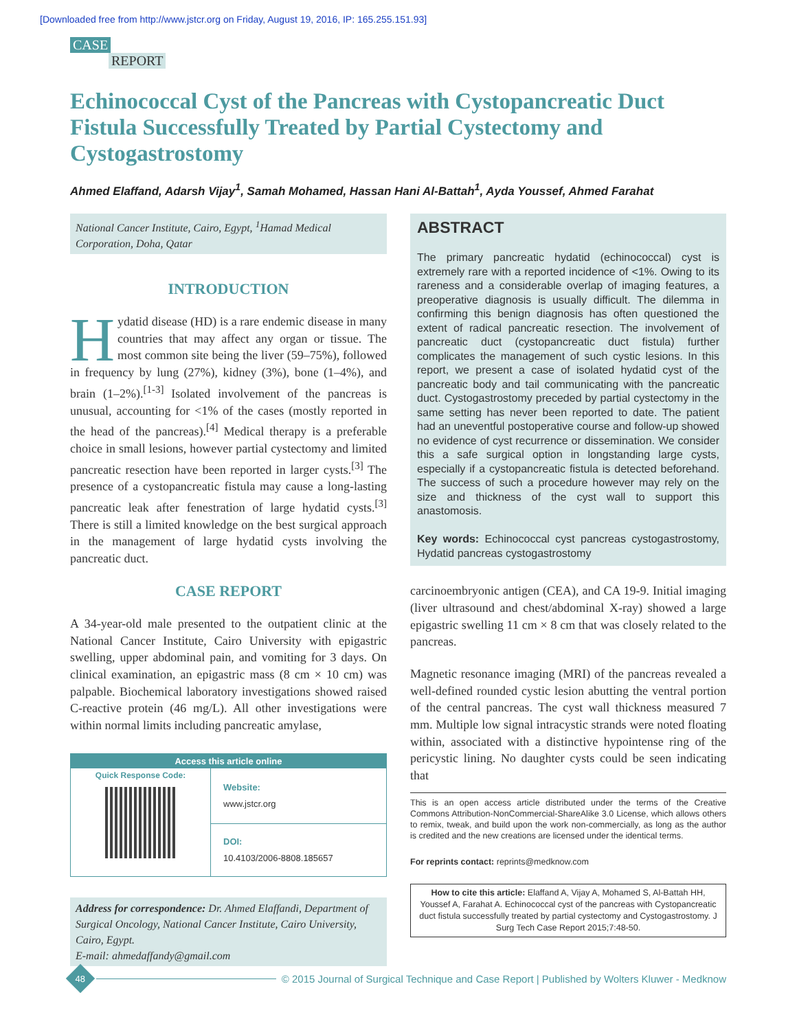[Downloaded free from http://www.jstcr.org on Friday, August 19, 2016, IP: 165.255.151.93]
CASE
REPORT
Echinococcal Cyst of the Pancreas with Cystopancreatic Duct Fistula Successfully Treated by Partial Cystectomy and Cystogastrostomy
Ahmed Elaffand, Adarsh Vijay<sup>1</sup>, Samah Mohamed, Hassan Hani Al-Battah<sup>1</sup>, Ayda Youssef, Ahmed Farahat
National Cancer Institute, Cairo, Egypt, <sup>1</sup>Hamad Medical Corporation, Doha, Qatar
INTRODUCTION
Hydatid disease (HD) is a rare endemic disease in many countries that may affect any organ or tissue. The most common site being the liver (59–75%), followed in frequency by lung (27%), kidney (3%), bone (1–4%), and brain (1–2%).<sup>[1-3]</sup> Isolated involvement of the pancreas is unusual, accounting for <1% of the cases (mostly reported in the head of the pancreas).<sup>[4]</sup> Medical therapy is a preferable choice in small lesions, however partial cystectomy and limited pancreatic resection have been reported in larger cysts.<sup>[3]</sup> The presence of a cystopancreatic fistula may cause a long-lasting pancreatic leak after fenestration of large hydatid cysts.<sup>[3]</sup> There is still a limited knowledge on the best surgical approach in the management of large hydatid cysts involving the pancreatic duct.
CASE REPORT
A 34-year-old male presented to the outpatient clinic at the National Cancer Institute, Cairo University with epigastric swelling, upper abdominal pain, and vomiting for 3 days. On clinical examination, an epigastric mass (8 cm × 10 cm) was palpable. Biochemical laboratory investigations showed raised C-reactive protein (46 mg/L). All other investigations were within normal limits including pancreatic amylase,
Access this article online
Quick Response Code:
Website:
www.jstcr.org
DOI:
10.4103/2006-8808.185657
Address for correspondence: Dr. Ahmed Elaffandi, Department of Surgical Oncology, National Cancer Institute, Cairo University, Cairo, Egypt.
E-mail: ahmedaffandy@gmail.com
ABSTRACT
The primary pancreatic hydatid (echinococcal) cyst is extremely rare with a reported incidence of <1%. Owing to its rareness and a considerable overlap of imaging features, a preoperative diagnosis is usually difficult. The dilemma in confirming this benign diagnosis has often questioned the extent of radical pancreatic resection. The involvement of pancreatic duct (cystopancreatic duct fistula) further complicates the management of such cystic lesions. In this report, we present a case of isolated hydatid cyst of the pancreatic body and tail communicating with the pancreatic duct. Cystogastrostomy preceded by partial cystectomy in the same setting has never been reported to date. The patient had an uneventful postoperative course and follow-up showed no evidence of cyst recurrence or dissemination. We consider this a safe surgical option in longstanding large cysts, especially if a cystopancreatic fistula is detected beforehand. The success of such a procedure however may rely on the size and thickness of the cyst wall to support this anastomosis.
Key words: Echinococcal cyst pancreas cystogastrostomy, Hydatid pancreas cystogastrostomy
carcinoembryonic antigen (CEA), and CA 19-9. Initial imaging (liver ultrasound and chest/abdominal X-ray) showed a large epigastric swelling 11 cm × 8 cm that was closely related to the pancreas.
Magnetic resonance imaging (MRI) of the pancreas revealed a well-defined rounded cystic lesion abutting the ventral portion of the central pancreas. The cyst wall thickness measured 7 mm. Multiple low signal intracystic strands were noted floating within, associated with a distinctive hypointense ring of the pericystic lining. No daughter cysts could be seen indicating that
This is an open access article distributed under the terms of the Creative Commons Attribution-NonCommercial-ShareAlike 3.0 License, which allows others to remix, tweak, and build upon the work non-commercially, as long as the author is credited and the new creations are licensed under the identical terms.
For reprints contact: reprints@medknow.com
How to cite this article: Elaffand A, Vijay A, Mohamed S, Al-Battah HH, Youssef A, Farahat A. Echinococcal cyst of the pancreas with Cystopancreatic duct fistula successfully treated by partial cystectomy and Cystogastrostomy. J Surg Tech Case Report 2015;7:48-50.
48
© 2015 Journal of Surgical Technique and Case Report | Published by Wolters Kluwer - Medknow